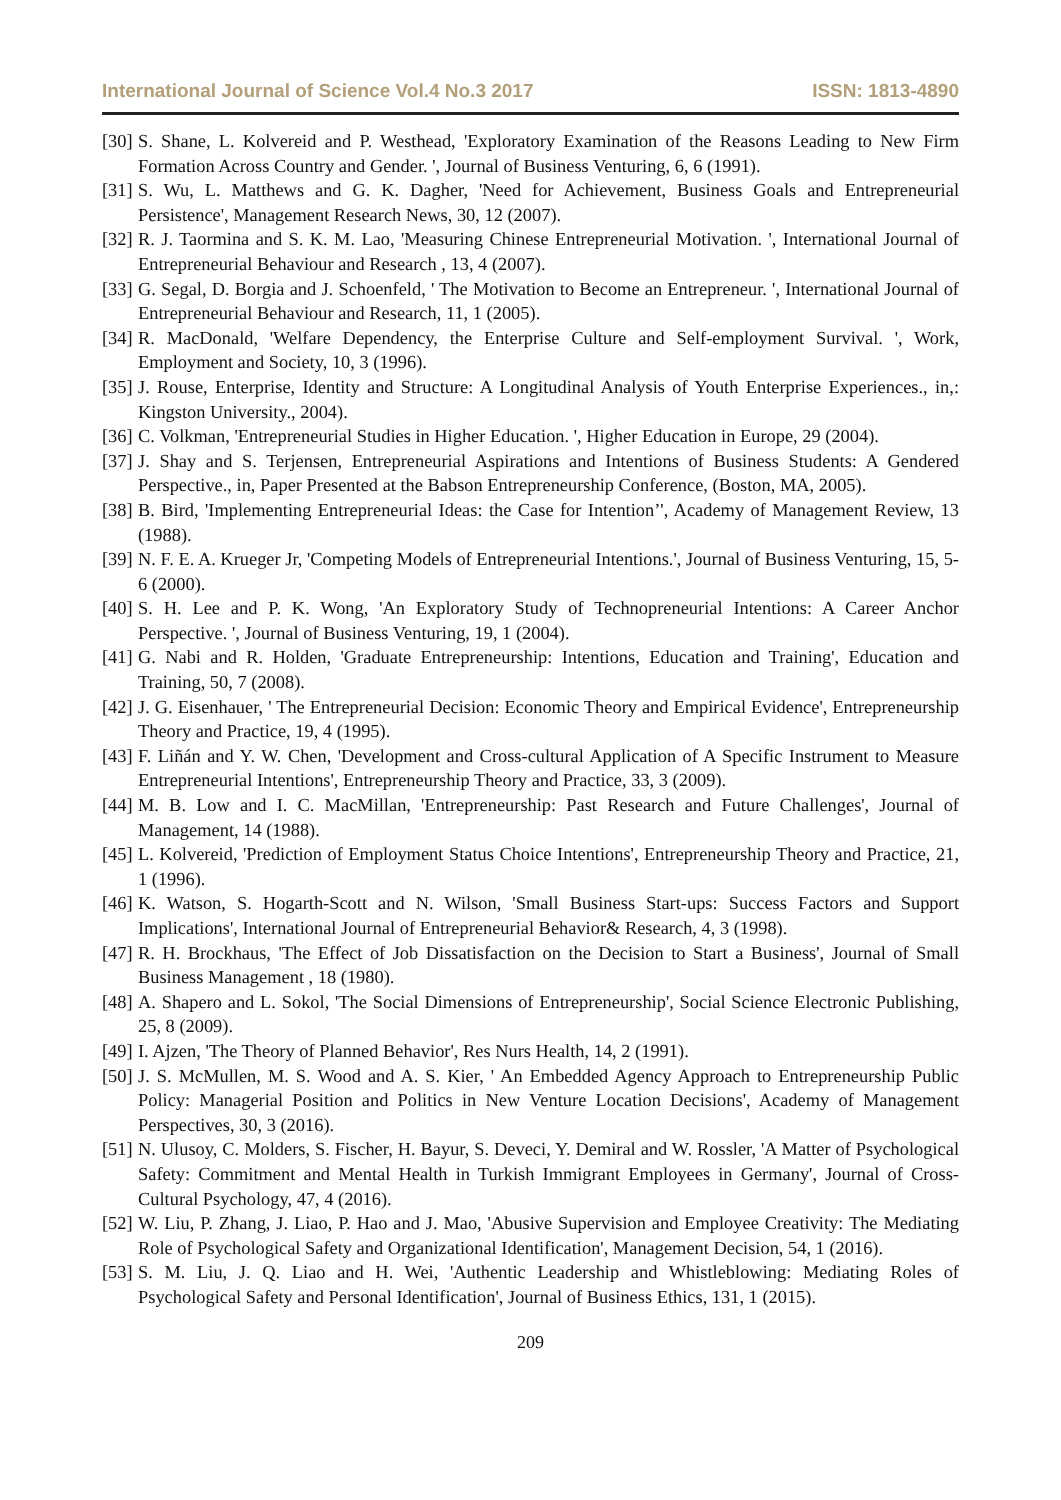International Journal of Science Vol.4 No.3 2017 ISSN: 1813-4890
[30] S. Shane, L. Kolvereid and P. Westhead, 'Exploratory Examination of the Reasons Leading to New Firm Formation Across Country and Gender. ', Journal of Business Venturing, 6, 6 (1991).
[31] S. Wu, L. Matthews and G. K. Dagher, 'Need for Achievement, Business Goals and Entrepreneurial Persistence', Management Research News, 30, 12 (2007).
[32] R. J. Taormina and S. K. M. Lao, 'Measuring Chinese Entrepreneurial Motivation. ', International Journal of Entrepreneurial Behaviour and Research , 13, 4 (2007).
[33] G. Segal, D. Borgia and J. Schoenfeld, ' The Motivation to Become an Entrepreneur. ', International Journal of Entrepreneurial Behaviour and Research, 11, 1 (2005).
[34] R. MacDonald, 'Welfare Dependency, the Enterprise Culture and Self-employment Survival. ', Work, Employment and Society, 10, 3 (1996).
[35] J. Rouse, Enterprise, Identity and Structure: A Longitudinal Analysis of Youth Enterprise Experiences., in,: Kingston University., 2004).
[36] C. Volkman, 'Entrepreneurial Studies in Higher Education. ', Higher Education in Europe, 29 (2004).
[37] J. Shay and S. Terjensen, Entrepreneurial Aspirations and Intentions of Business Students: A Gendered Perspective., in, Paper Presented at the Babson Entrepreneurship Conference, (Boston, MA, 2005).
[38] B. Bird, 'Implementing Entrepreneurial Ideas: the Case for Intention’', Academy of Management Review, 13 (1988).
[39] N. F. E. A. Krueger Jr, 'Competing Models of Entrepreneurial Intentions.', Journal of Business Venturing, 15, 5-6 (2000).
[40] S. H. Lee and P. K. Wong, 'An Exploratory Study of Technopreneurial Intentions: A Career Anchor Perspective. ', Journal of Business Venturing, 19, 1 (2004).
[41] G. Nabi and R. Holden, 'Graduate Entrepreneurship: Intentions, Education and Training', Education and Training, 50, 7 (2008).
[42] J. G. Eisenhauer, ' The Entrepreneurial Decision: Economic Theory and Empirical Evidence', Entrepreneurship Theory and Practice, 19, 4 (1995).
[43] F. Liñán and Y. W. Chen, 'Development and Cross-cultural Application of A Specific Instrument to Measure Entrepreneurial Intentions', Entrepreneurship Theory and Practice, 33, 3 (2009).
[44] M. B. Low and I. C. MacMillan, 'Entrepreneurship: Past Research and Future Challenges', Journal of Management, 14 (1988).
[45] L. Kolvereid, 'Prediction of Employment Status Choice Intentions', Entrepreneurship Theory and Practice, 21, 1 (1996).
[46] K. Watson, S. Hogarth-Scott and N. Wilson, 'Small Business Start-ups: Success Factors and Support Implications', International Journal of Entrepreneurial Behavior& Research, 4, 3 (1998).
[47] R. H. Brockhaus, 'The Effect of Job Dissatisfaction on the Decision to Start a Business', Journal of Small Business Management , 18 (1980).
[48] A. Shapero and L. Sokol, 'The Social Dimensions of Entrepreneurship', Social Science Electronic Publishing, 25, 8 (2009).
[49] I. Ajzen, 'The Theory of Planned Behavior', Res Nurs Health, 14, 2 (1991).
[50] J. S. McMullen, M. S. Wood and A. S. Kier, ' An Embedded Agency Approach to Entrepreneurship Public Policy: Managerial Position and Politics in New Venture Location Decisions', Academy of Management Perspectives, 30, 3 (2016).
[51] N. Ulusoy, C. Molders, S. Fischer, H. Bayur, S. Deveci, Y. Demiral and W. Rossler, 'A Matter of Psychological Safety: Commitment and Mental Health in Turkish Immigrant Employees in Germany', Journal of Cross-Cultural Psychology, 47, 4 (2016).
[52] W. Liu, P. Zhang, J. Liao, P. Hao and J. Mao, 'Abusive Supervision and Employee Creativity: The Mediating Role of Psychological Safety and Organizational Identification', Management Decision, 54, 1 (2016).
[53] S. M. Liu, J. Q. Liao and H. Wei, 'Authentic Leadership and Whistleblowing: Mediating Roles of Psychological Safety and Personal Identification', Journal of Business Ethics, 131, 1 (2015).
209